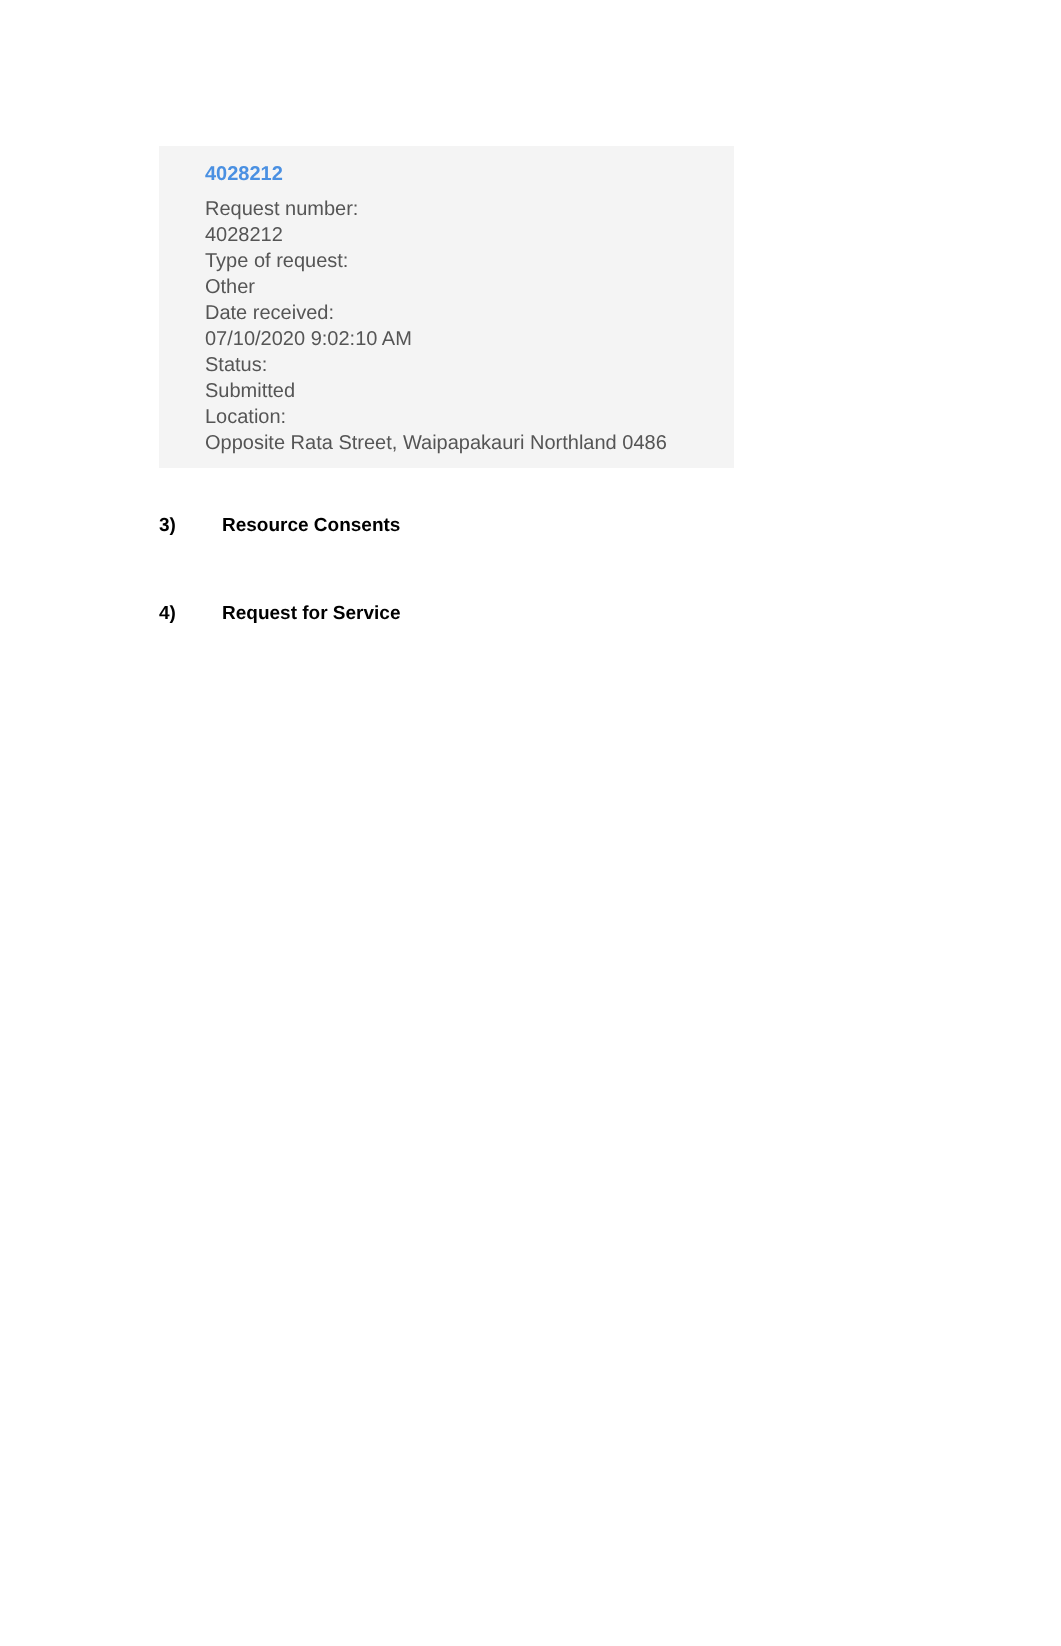4028212
Request number:
4028212
Type of request:
Other
Date received:
07/10/2020 9:02:10 AM
Status:
Submitted
Location:
Opposite Rata Street, Waipapakauri Northland 0486
3) Resource Consents
4) Request for Service